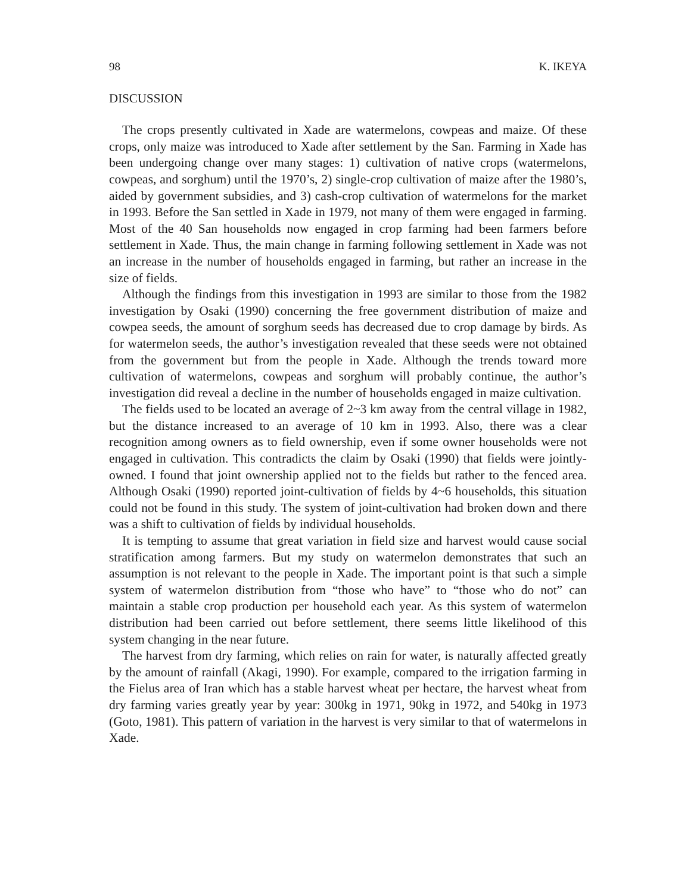98 K. IKEYA
DISCUSSION
The crops presently cultivated in Xade are watermelons, cowpeas and maize. Of these crops, only maize was introduced to Xade after settlement by the San. Farming in Xade has been undergoing change over many stages: 1) cultivation of native crops (watermelons, cowpeas, and sorghum) until the 1970’s, 2) single-crop cultivation of maize after the 1980’s, aided by government subsidies, and 3) cash-crop cultivation of watermelons for the market in 1993. Before the San settled in Xade in 1979, not many of them were engaged in farming. Most of the 40 San households now engaged in crop farming had been farmers before settlement in Xade. Thus, the main change in farming following settlement in Xade was not an increase in the number of households engaged in farming, but rather an increase in the size of fields.
Although the findings from this investigation in 1993 are similar to those from the 1982 investigation by Osaki (1990) concerning the free government distribution of maize and cowpea seeds, the amount of sorghum seeds has decreased due to crop damage by birds. As for watermelon seeds, the author’s investigation revealed that these seeds were not obtained from the government but from the people in Xade. Although the trends toward more cultivation of watermelons, cowpeas and sorghum will probably continue, the author’s investigation did reveal a decline in the number of households engaged in maize cultivation.
The fields used to be located an average of 2~3 km away from the central village in 1982, but the distance increased to an average of 10 km in 1993. Also, there was a clear recognition among owners as to field ownership, even if some owner households were not engaged in cultivation. This contradicts the claim by Osaki (1990) that fields were jointly-owned. I found that joint ownership applied not to the fields but rather to the fenced area. Although Osaki (1990) reported joint-cultivation of fields by 4~6 households, this situation could not be found in this study. The system of joint-cultivation had broken down and there was a shift to cultivation of fields by individual households.
It is tempting to assume that great variation in field size and harvest would cause social stratification among farmers. But my study on watermelon demonstrates that such an assumption is not relevant to the people in Xade. The important point is that such a simple system of watermelon distribution from “those who have” to “those who do not” can maintain a stable crop production per household each year. As this system of watermelon distribution had been carried out before settlement, there seems little likelihood of this system changing in the near future.
The harvest from dry farming, which relies on rain for water, is naturally affected greatly by the amount of rainfall (Akagi, 1990). For example, compared to the irrigation farming in the Fielus area of Iran which has a stable harvest wheat per hectare, the harvest wheat from dry farming varies greatly year by year: 300kg in 1971, 90kg in 1972, and 540kg in 1973 (Goto, 1981). This pattern of variation in the harvest is very similar to that of watermelons in Xade.